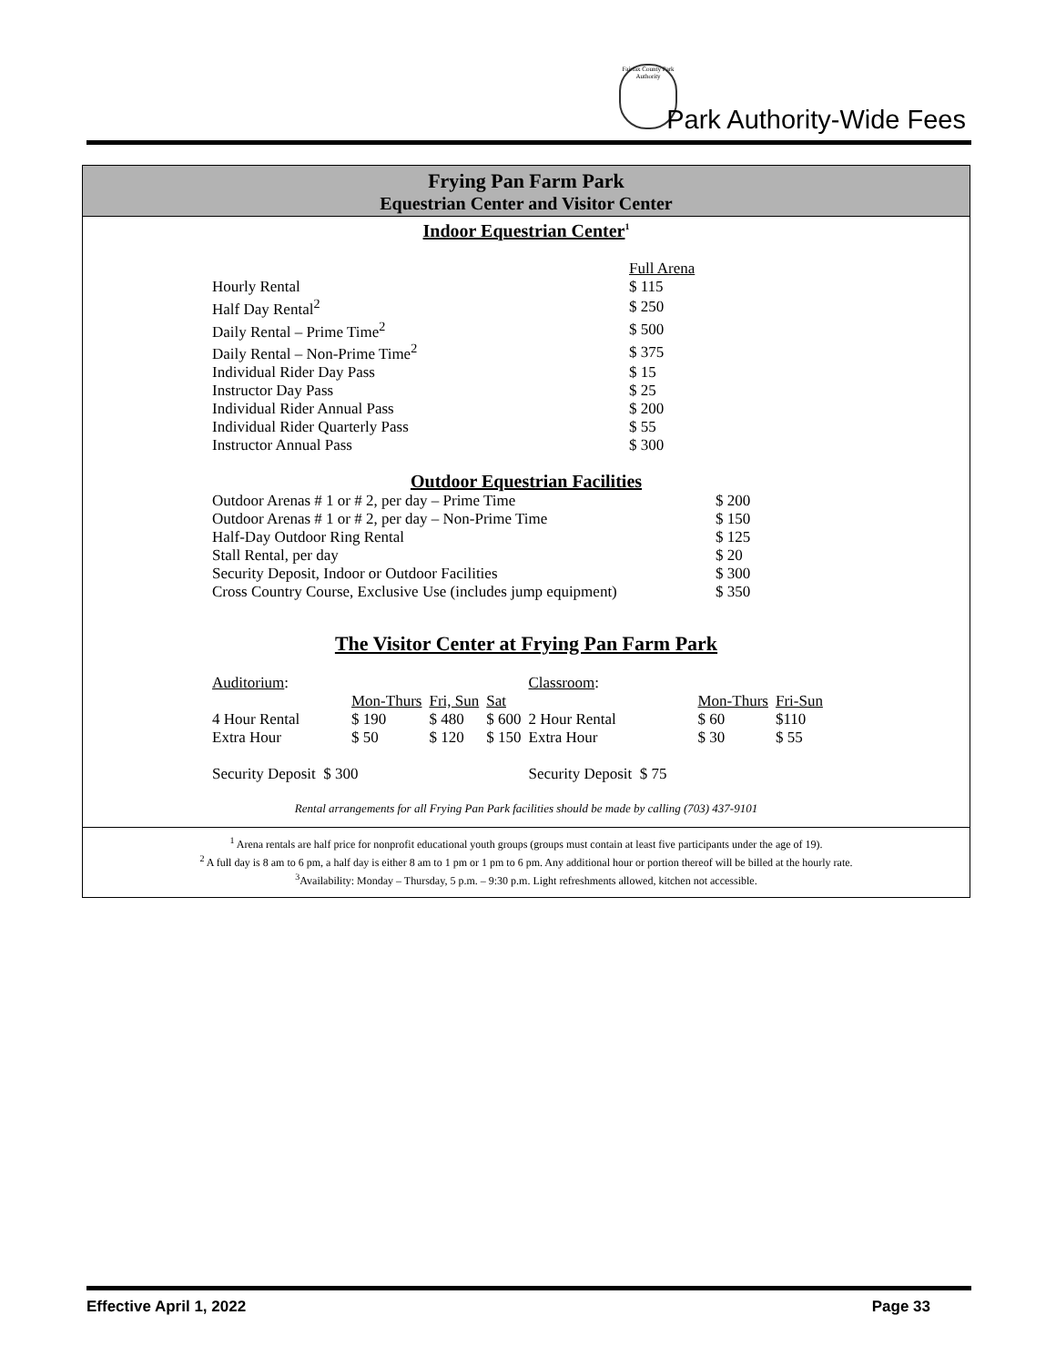Fairfax County Park Authority
Park Authority-Wide Fees
Frying Pan Farm Park
Equestrian Center and Visitor Center
Indoor Equestrian Center<sup>1</sup>
| | Full Arena |
| Hourly Rental | $ 115 |
| Half Day Rental<sup>2</sup> | $ 250 |
| Daily Rental – Prime Time<sup>2</sup> | $ 500 |
| Daily Rental – Non-Prime Time<sup>2</sup> | $ 375 |
| Individual Rider Day Pass | $ 15 |
| Instructor Day Pass | $ 25 |
| Individual Rider Annual Pass | $ 200 |
| Individual Rider Quarterly Pass | $ 55 |
| Instructor Annual Pass | $ 300 |
Outdoor Equestrian Facilities
| Outdoor Arenas # 1 or # 2, per day – Prime Time | $ 200 |
| Outdoor Arenas # 1 or # 2, per day – Non-Prime Time | $ 150 |
| Half-Day Outdoor Ring Rental | $ 125 |
| Stall Rental, per day | $ 20 |
| Security Deposit, Indoor or Outdoor Facilities | $ 300 |
| Cross Country Course, Exclusive Use (includes jump equipment) | $ 350 |
The Visitor Center at Frying Pan Farm Park
| Auditorium : | | | | Classroom : | | | |
| | Mon-Thurs | Fri, Sun | Sat | | | Mon-Thurs | Fri-Sun |
| 4 Hour Rental | $ 190 | $ 480 | $ 600 | 2 Hour Rental | | $ 60 | $110 |
| Extra Hour | $ 50 | $ 120 | $ 150 | Extra Hour | | $ 30 | $ 55 |
| Security Deposit $ 300 | | | | Security Deposit $ 75 | | | |
Rental arrangements for all Frying Pan Park facilities should be made by calling (703) 437-9101
<sup>1</sup> Arena rentals are half price for nonprofit educational youth groups (groups must contain at least five participants under the age of 19).
<sup>2</sup> A full day is 8 am to 6 pm, a half day is either 8 am to 1 pm or 1 pm to 6 pm. Any additional hour or portion thereof will be billed at the hourly rate.
<sup>3</sup> Availability: Monday – Thursday, 5 p.m. – 9:30 p.m. Light refreshments allowed, kitchen not accessible.
Effective April 1, 2022 Page 33